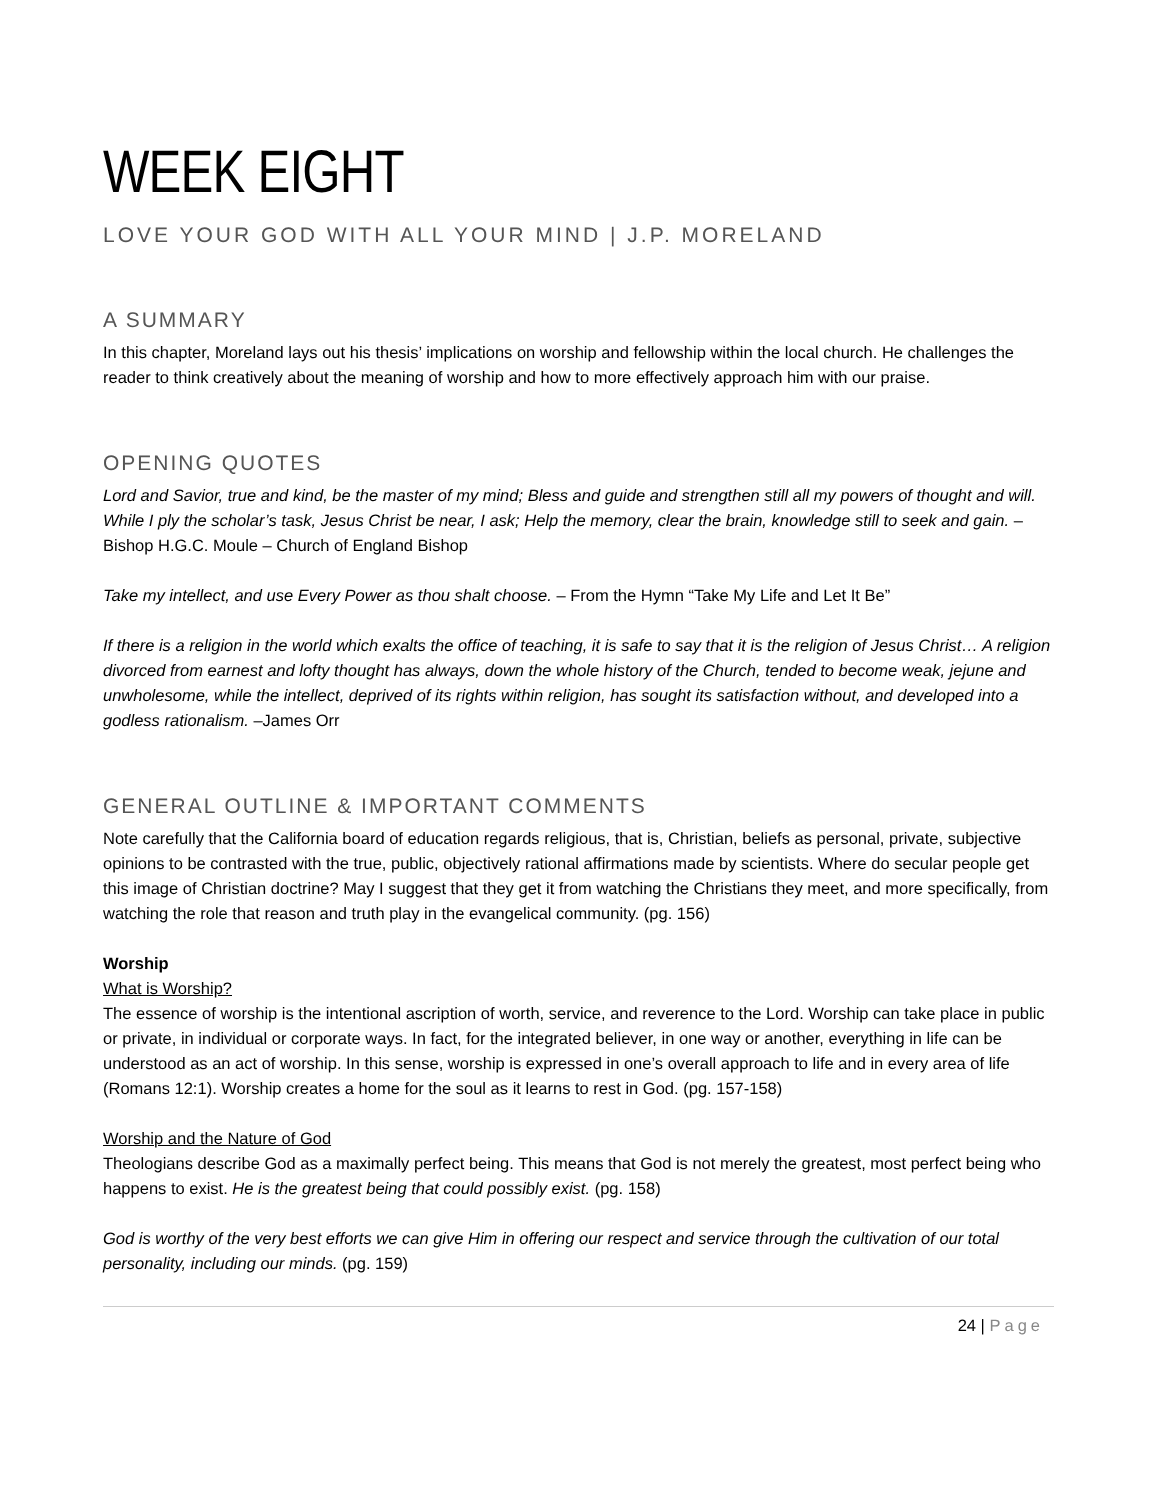WEEK EIGHT
LOVE YOUR GOD WITH ALL YOUR MIND | J.P. MORELAND
A SUMMARY
In this chapter, Moreland lays out his thesis’ implications on worship and fellowship within the local church. He challenges the reader to think creatively about the meaning of worship and how to more effectively approach him with our praise.
OPENING QUOTES
Lord and Savior, true and kind, be the master of my mind; Bless and guide and strengthen still all my powers of thought and will. While I ply the scholar’s task, Jesus Christ be near, I ask; Help the memory, clear the brain, knowledge still to seek and gain. – Bishop H.G.C. Moule – Church of England Bishop
Take my intellect, and use Every Power as thou shalt choose. – From the Hymn “Take My Life and Let It Be”
If there is a religion in the world which exalts the office of teaching, it is safe to say that it is the religion of Jesus Christ… A religion divorced from earnest and lofty thought has always, down the whole history of the Church, tended to become weak, jejune and unwholesome, while the intellect, deprived of its rights within religion, has sought its satisfaction without, and developed into a godless rationalism. –James Orr
GENERAL OUTLINE & IMPORTANT COMMENTS
Note carefully that the California board of education regards religious, that is, Christian, beliefs as personal, private, subjective opinions to be contrasted with the true, public, objectively rational affirmations made by scientists. Where do secular people get this image of Christian doctrine? May I suggest that they get it from watching the Christians they meet, and more specifically, from watching the role that reason and truth play in the evangelical community. (pg. 156)
Worship
What is Worship?
The essence of worship is the intentional ascription of worth, service, and reverence to the Lord. Worship can take place in public or private, in individual or corporate ways. In fact, for the integrated believer, in one way or another, everything in life can be understood as an act of worship. In this sense, worship is expressed in one’s overall approach to life and in every area of life (Romans 12:1). Worship creates a home for the soul as it learns to rest in God. (pg. 157-158)
Worship and the Nature of God
Theologians describe God as a maximally perfect being. This means that God is not merely the greatest, most perfect being who happens to exist. He is the greatest being that could possibly exist. (pg. 158)
God is worthy of the very best efforts we can give Him in offering our respect and service through the cultivation of our total personality, including our minds. (pg. 159)
24 | Page